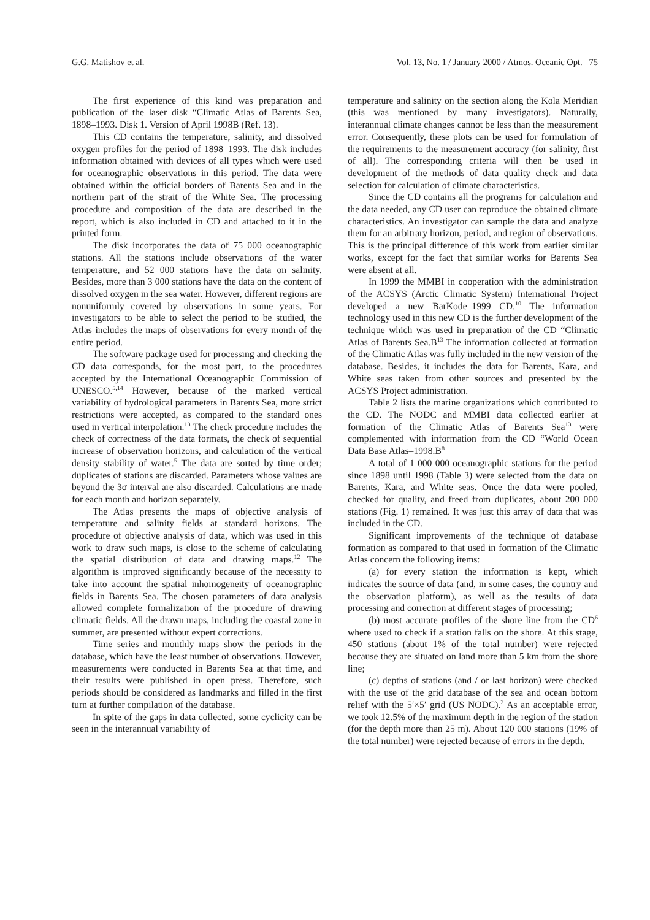G.G. Matishov et al. Vol. 13, No. 1 / January 2000 / Atmos. Oceanic Opt. 75
The first experience of this kind was preparation and publication of the laser disk “Climatic Atlas of Barents Sea, 1898–1993. Disk 1. Version of April 1998B (Ref. 13).
This CD contains the temperature, salinity, and dissolved oxygen profiles for the period of 1898–1993. The disk includes information obtained with devices of all types which were used for oceanographic observations in this period. The data were obtained within the official borders of Barents Sea and in the northern part of the strait of the White Sea. The processing procedure and composition of the data are described in the report, which is also included in CD and attached to it in the printed form.
The disk incorporates the data of 75 000 oceanographic stations. All the stations include observations of the water temperature, and 52 000 stations have the data on salinity. Besides, more than 3 000 stations have the data on the content of dissolved oxygen in the sea water. However, different regions are nonuniformly covered by observations in some years. For investigators to be able to select the period to be studied, the Atlas includes the maps of observations for every month of the entire period.
The software package used for processing and checking the CD data corresponds, for the most part, to the procedures accepted by the International Oceanographic Commission of UNESCO.<sup>5,14</sup> However, because of the marked vertical variability of hydrological parameters in Barents Sea, more strict restrictions were accepted, as compared to the standard ones used in vertical interpolation.<sup>13</sup> The check procedure includes the check of correctness of the data formats, the check of sequential increase of observation horizons, and calculation of the vertical density stability of water.<sup>5</sup> The data are sorted by time order; duplicates of stations are discarded. Parameters whose values are beyond the 3σ interval are also discarded. Calculations are made for each month and horizon separately.
The Atlas presents the maps of objective analysis of temperature and salinity fields at standard horizons. The procedure of objective analysis of data, which was used in this work to draw such maps, is close to the scheme of calculating the spatial distribution of data and drawing maps.<sup>12</sup> The algorithm is improved significantly because of the necessity to take into account the spatial inhomogeneity of oceanographic fields in Barents Sea. The chosen parameters of data analysis allowed complete formalization of the procedure of drawing climatic fields. All the drawn maps, including the coastal zone in summer, are presented without expert corrections.
Time series and monthly maps show the periods in the database, which have the least number of observations. However, measurements were conducted in Barents Sea at that time, and their results were published in open press. Therefore, such periods should be considered as landmarks and filled in the first turn at further compilation of the database.
In spite of the gaps in data collected, some cyclicity can be seen in the interannual variability of
temperature and salinity on the section along the Kola Meridian (this was mentioned by many investigators). Naturally, interannual climate changes cannot be less than the measurement error. Consequently, these plots can be used for formulation of the requirements to the measurement accuracy (for salinity, first of all). The corresponding criteria will then be used in development of the methods of data quality check and data selection for calculation of climate characteristics.
Since the CD contains all the programs for calculation and the data needed, any CD user can reproduce the obtained climate characteristics. An investigator can sample the data and analyze them for an arbitrary horizon, period, and region of observations. This is the principal difference of this work from earlier similar works, except for the fact that similar works for Barents Sea were absent at all.
In 1999 the MMBI in cooperation with the administration of the ACSYS (Arctic Climatic System) International Project developed a new BarKode–1999 CD.<sup>10</sup> The information technology used in this new CD is the further development of the technique which was used in preparation of the CD “Climatic Atlas of Barents Sea.B<sup>13</sup> The information collected at formation of the Climatic Atlas was fully included in the new version of the database. Besides, it includes the data for Barents, Kara, and White seas taken from other sources and presented by the ACSYS Project administration.
Table 2 lists the marine organizations which contributed to the CD. The NODC and MMBI data collected earlier at formation of the Climatic Atlas of Barents Sea<sup>13</sup> were complemented with information from the CD “World Ocean Data Base Atlas–1998.B<sup>8</sup>
A total of 1 000 000 oceanographic stations for the period since 1898 until 1998 (Table 3) were selected from the data on Barents, Kara, and White seas. Once the data were pooled, checked for quality, and freed from duplicates, about 200 000 stations (Fig. 1) remained. It was just this array of data that was included in the CD.
Significant improvements of the technique of database formation as compared to that used in formation of the Climatic Atlas concern the following items:
(a) for every station the information is kept, which indicates the source of data (and, in some cases, the country and the observation platform), as well as the results of data processing and correction at different stages of processing;
(b) most accurate profiles of the shore line from the CD<sup>6</sup> where used to check if a station falls on the shore. At this stage, 450 stations (about 1% of the total number) were rejected because they are situated on land more than 5 km from the shore line;
(c) depths of stations (and / or last horizon) were checked with the use of the grid database of the sea and ocean bottom relief with the 5′×5′ grid (US NODC).<sup>7</sup> As an acceptable error, we took 12.5% of the maximum depth in the region of the station (for the depth more than 25 m). About 120 000 stations (19% of the total number) were rejected because of errors in the depth.